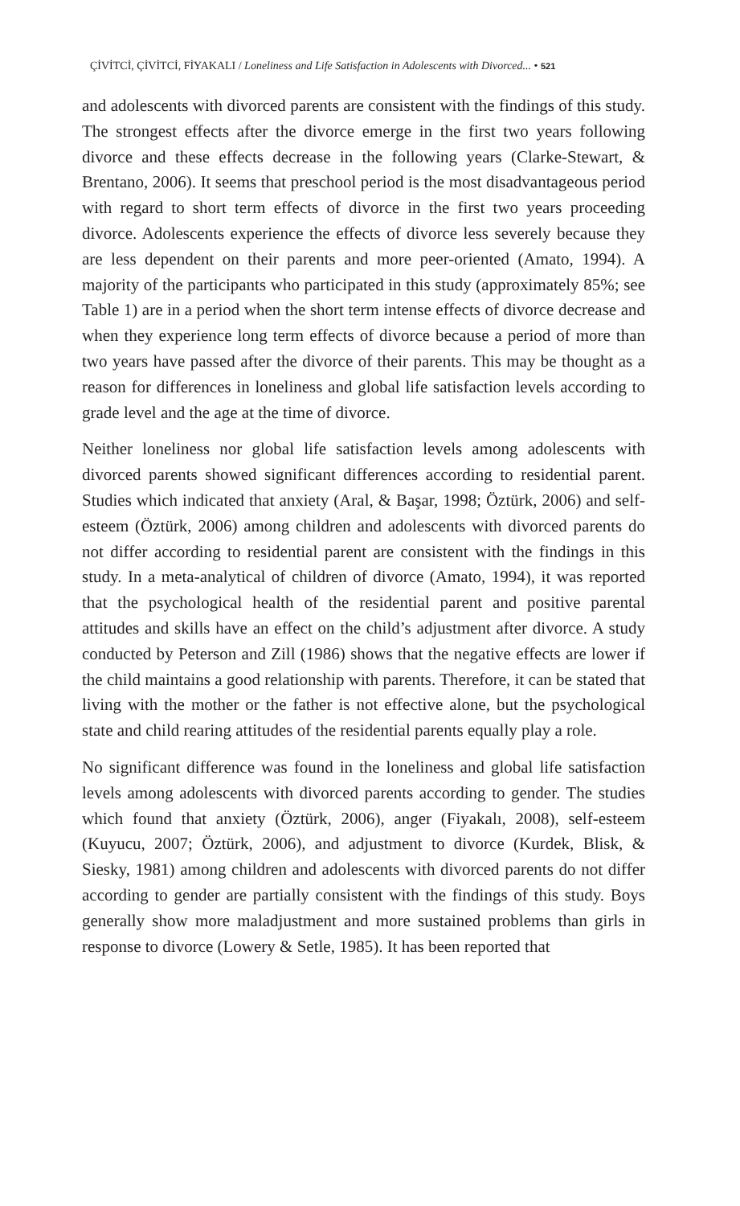ÇİVİTCİ, ÇİVİTCİ, FİYAKALI / Loneliness and Life Satisfaction in Adolescents with Divorced... • 521
and adolescents with divorced parents are consistent with the findings of this study. The strongest effects after the divorce emerge in the first two years following divorce and these effects decrease in the following years (Clarke-Stewart, & Brentano, 2006). It seems that preschool period is the most disadvantageous period with regard to short term effects of divorce in the first two years proceeding divorce. Adolescents experience the effects of divorce less severely because they are less dependent on their parents and more peer-oriented (Amato, 1994). A majority of the participants who participated in this study (approximately 85%; see Table 1) are in a period when the short term intense effects of divorce decrease and when they experience long term effects of divorce because a period of more than two years have passed after the divorce of their parents. This may be thought as a reason for differences in loneliness and global life satisfaction levels according to grade level and the age at the time of divorce.
Neither loneliness nor global life satisfaction levels among adolescents with divorced parents showed significant differences according to residential parent. Studies which indicated that anxiety (Aral, & Başar, 1998; Öztürk, 2006) and self-esteem (Öztürk, 2006) among children and adolescents with divorced parents do not differ according to residential parent are consistent with the findings in this study. In a meta-analytical of children of divorce (Amato, 1994), it was reported that the psychological health of the residential parent and positive parental attitudes and skills have an effect on the child’s adjustment after divorce. A study conducted by Peterson and Zill (1986) shows that the negative effects are lower if the child maintains a good relationship with parents. Therefore, it can be stated that living with the mother or the father is not effective alone, but the psychological state and child rearing attitudes of the residential parents equally play a role.
No significant difference was found in the loneliness and global life satisfaction levels among adolescents with divorced parents according to gender. The studies which found that anxiety (Öztürk, 2006), anger (Fiyakalı, 2008), self-esteem (Kuyucu, 2007; Öztürk, 2006), and adjustment to divorce (Kurdek, Blisk, & Siesky, 1981) among children and adolescents with divorced parents do not differ according to gender are partially consistent with the findings of this study. Boys generally show more maladjustment and more sustained problems than girls in response to divorce (Lowery & Setle, 1985). It has been reported that